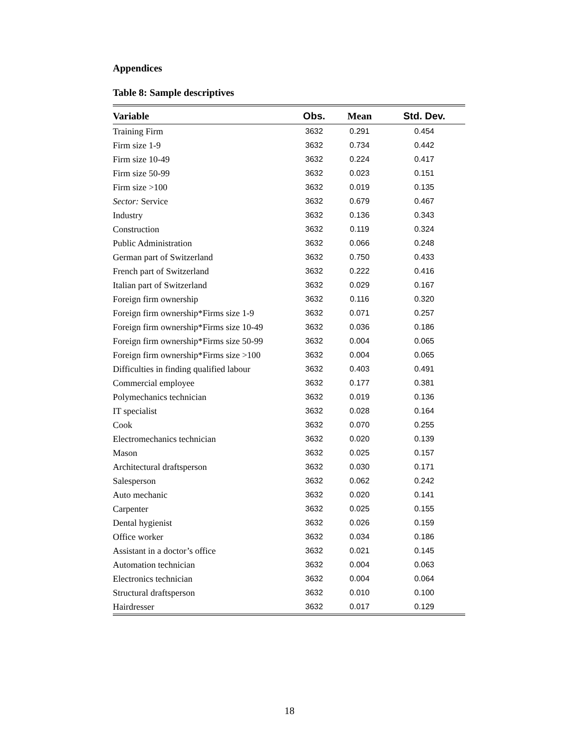Appendices
Table 8: Sample descriptives
| Variable | Obs. | Mean | Std. Dev. |
| --- | --- | --- | --- |
| Training Firm | 3632 | 0.291 | 0.454 |
| Firm size 1-9 | 3632 | 0.734 | 0.442 |
| Firm size 10-49 | 3632 | 0.224 | 0.417 |
| Firm size 50-99 | 3632 | 0.023 | 0.151 |
| Firm size >100 | 3632 | 0.019 | 0.135 |
| Sector: Service | 3632 | 0.679 | 0.467 |
| Industry | 3632 | 0.136 | 0.343 |
| Construction | 3632 | 0.119 | 0.324 |
| Public Administration | 3632 | 0.066 | 0.248 |
| German part of Switzerland | 3632 | 0.750 | 0.433 |
| French part of Switzerland | 3632 | 0.222 | 0.416 |
| Italian part of Switzerland | 3632 | 0.029 | 0.167 |
| Foreign firm ownership | 3632 | 0.116 | 0.320 |
| Foreign firm ownership*Firms size 1-9 | 3632 | 0.071 | 0.257 |
| Foreign firm ownership*Firms size 10-49 | 3632 | 0.036 | 0.186 |
| Foreign firm ownership*Firms size 50-99 | 3632 | 0.004 | 0.065 |
| Foreign firm ownership*Firms size >100 | 3632 | 0.004 | 0.065 |
| Difficulties in finding qualified labour | 3632 | 0.403 | 0.491 |
| Commercial employee | 3632 | 0.177 | 0.381 |
| Polymechanics technician | 3632 | 0.019 | 0.136 |
| IT specialist | 3632 | 0.028 | 0.164 |
| Cook | 3632 | 0.070 | 0.255 |
| Electromechanics technician | 3632 | 0.020 | 0.139 |
| Mason | 3632 | 0.025 | 0.157 |
| Architectural draftsperson | 3632 | 0.030 | 0.171 |
| Salesperson | 3632 | 0.062 | 0.242 |
| Auto mechanic | 3632 | 0.020 | 0.141 |
| Carpenter | 3632 | 0.025 | 0.155 |
| Dental hygienist | 3632 | 0.026 | 0.159 |
| Office worker | 3632 | 0.034 | 0.186 |
| Assistant in a doctor’s office | 3632 | 0.021 | 0.145 |
| Automation technician | 3632 | 0.004 | 0.063 |
| Electronics technician | 3632 | 0.004 | 0.064 |
| Structural draftsperson | 3632 | 0.010 | 0.100 |
| Hairdresser | 3632 | 0.017 | 0.129 |
18